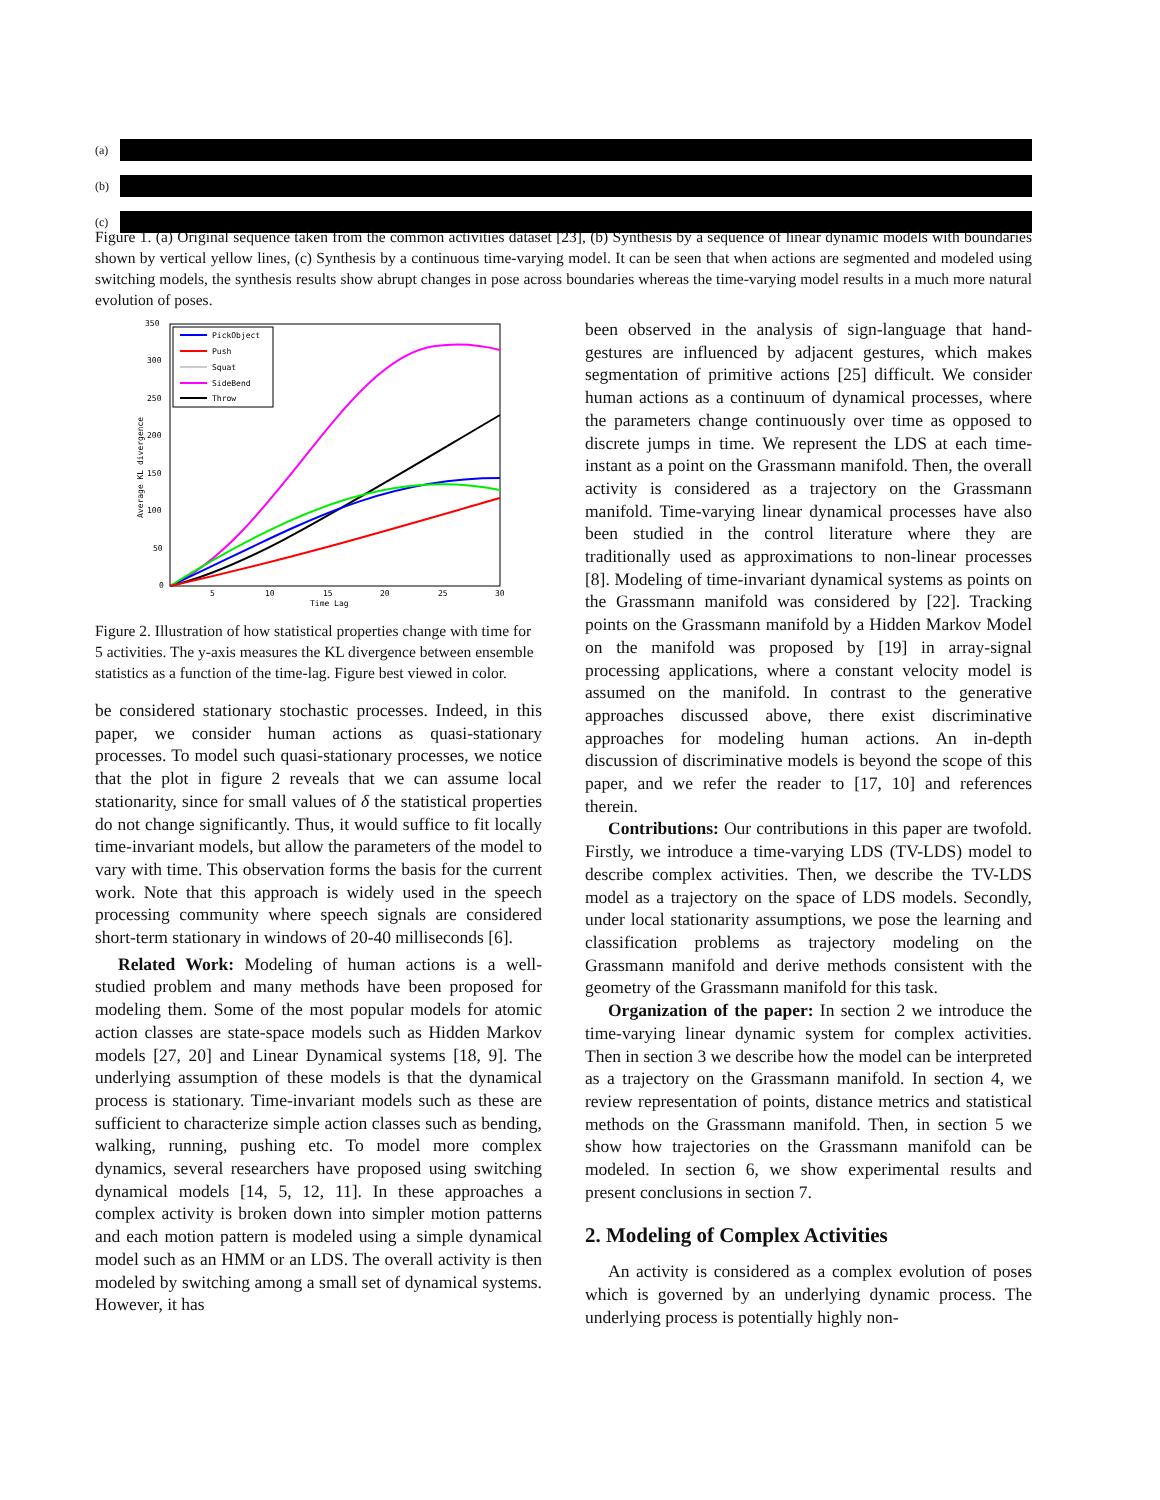(a)
(b)
(c)
Figure 1. (a) Original sequence taken from the common activities dataset [23], (b) Synthesis by a sequence of linear dynamic models with boundaries shown by vertical yellow lines, (c) Synthesis by a continuous time-varying model. It can be seen that when actions are segmented and modeled using switching models, the synthesis results show abrupt changes in pose across boundaries whereas the time-varying model results in a much more natural evolution of poses.
350
300
250
200
150
100
50
0
5
10
15
20
25
30
Time Lag
Average KL divergence
PickObject
Push
Squat
SideBend
Throw
Figure 2. Illustration of how statistical properties change with time for 5 activities. The y-axis measures the KL divergence between ensemble statistics as a function of the time-lag. Figure best viewed in color.
be considered stationary stochastic processes. Indeed, in this paper, we consider human actions as quasi-stationary processes. To model such quasi-stationary processes, we notice that the plot in figure 2 reveals that we can assume local stationarity, since for small values of δ the statistical properties do not change significantly. Thus, it would suffice to fit locally time-invariant models, but allow the parameters of the model to vary with time. This observation forms the basis for the current work. Note that this approach is widely used in the speech processing community where speech signals are considered short-term stationary in windows of 20-40 milliseconds [6].
Related Work: Modeling of human actions is a well-studied problem and many methods have been proposed for modeling them. Some of the most popular models for atomic action classes are state-space models such as Hidden Markov models [27, 20] and Linear Dynamical systems [18, 9]. The underlying assumption of these models is that the dynamical process is stationary. Time-invariant models such as these are sufficient to characterize simple action classes such as bending, walking, running, pushing etc. To model more complex dynamics, several researchers have proposed using switching dynamical models [14, 5, 12, 11]. In these approaches a complex activity is broken down into simpler motion patterns and each motion pattern is modeled using a simple dynamical model such as an HMM or an LDS. The overall activity is then modeled by switching among a small set of dynamical systems. However, it has
been observed in the analysis of sign-language that hand-gestures are influenced by adjacent gestures, which makes segmentation of primitive actions [25] difficult. We consider human actions as a continuum of dynamical processes, where the parameters change continuously over time as opposed to discrete jumps in time. We represent the LDS at each time-instant as a point on the Grassmann manifold. Then, the overall activity is considered as a trajectory on the Grassmann manifold. Time-varying linear dynamical processes have also been studied in the control literature where they are traditionally used as approximations to non-linear processes [8]. Modeling of time-invariant dynamical systems as points on the Grassmann manifold was considered by [22]. Tracking points on the Grassmann manifold by a Hidden Markov Model on the manifold was proposed by [19] in array-signal processing applications, where a constant velocity model is assumed on the manifold. In contrast to the generative approaches discussed above, there exist discriminative approaches for modeling human actions. An in-depth discussion of discriminative models is beyond the scope of this paper, and we refer the reader to [17, 10] and references therein.
Contributions: Our contributions in this paper are twofold. Firstly, we introduce a time-varying LDS (TV-LDS) model to describe complex activities. Then, we describe the TV-LDS model as a trajectory on the space of LDS models. Secondly, under local stationarity assumptions, we pose the learning and classification problems as trajectory modeling on the Grassmann manifold and derive methods consistent with the geometry of the Grassmann manifold for this task.
Organization of the paper: In section 2 we introduce the time-varying linear dynamic system for complex activities. Then in section 3 we describe how the model can be interpreted as a trajectory on the Grassmann manifold. In section 4, we review representation of points, distance metrics and statistical methods on the Grassmann manifold. Then, in section 5 we show how trajectories on the Grassmann manifold can be modeled. In section 6, we show experimental results and present conclusions in section 7.
2. Modeling of Complex Activities
An activity is considered as a complex evolution of poses which is governed by an underlying dynamic process. The underlying process is potentially highly non-